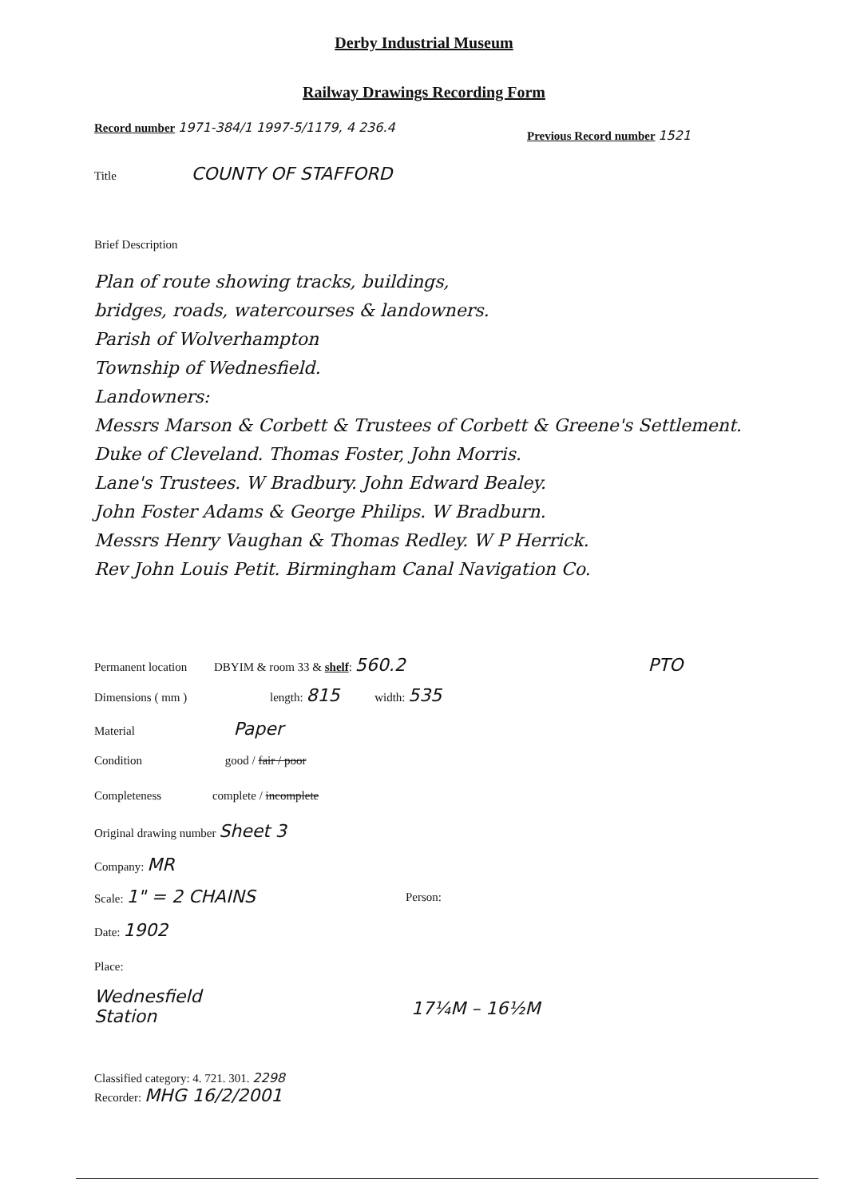Derby Industrial Museum
Railway Drawings Recording Form
Record number 1971-384/1 1997-5/1179, 4 236.4
Previous Record number 1521
Title COUNTY OF STAFFORD
Brief Description
Plan of route showing tracks, buildings,
bridges, roads, watercourses & landowners.
Parish of Wolverhampton
Township of Wednesfield.
Landowners:
Messrs Marson & Corbett & Trustees of Corbett & Greene's Settlement.
Duke of Cleveland. Thomas Foster, John Morris.
Lane's Trustees. W Bradbury. John Edward Bealey.
John Foster Adams & George Philips. W Bradburn.
Messrs Henry Vaughan & Thomas Redley. W P Herrick.
Rev John Louis Petit. Birmingham Canal Navigation Co.
Permanent location DBYIM & room 33 & shelf: 560.2 PTO
Dimensions ( mm ) length: 815 width: 535
Material Paper
Condition good / fair / poor
Completeness complete / incomplete
Original drawing number Sheet 3
Company: MR
Scale: 1" = 2 CHAINS Person:
Date: 1902
Place:
Wednesfield
Station
17¼M – 16½M
Classified category: 4. 721. 301. 2298
Recorder: MHG 16/2/2001